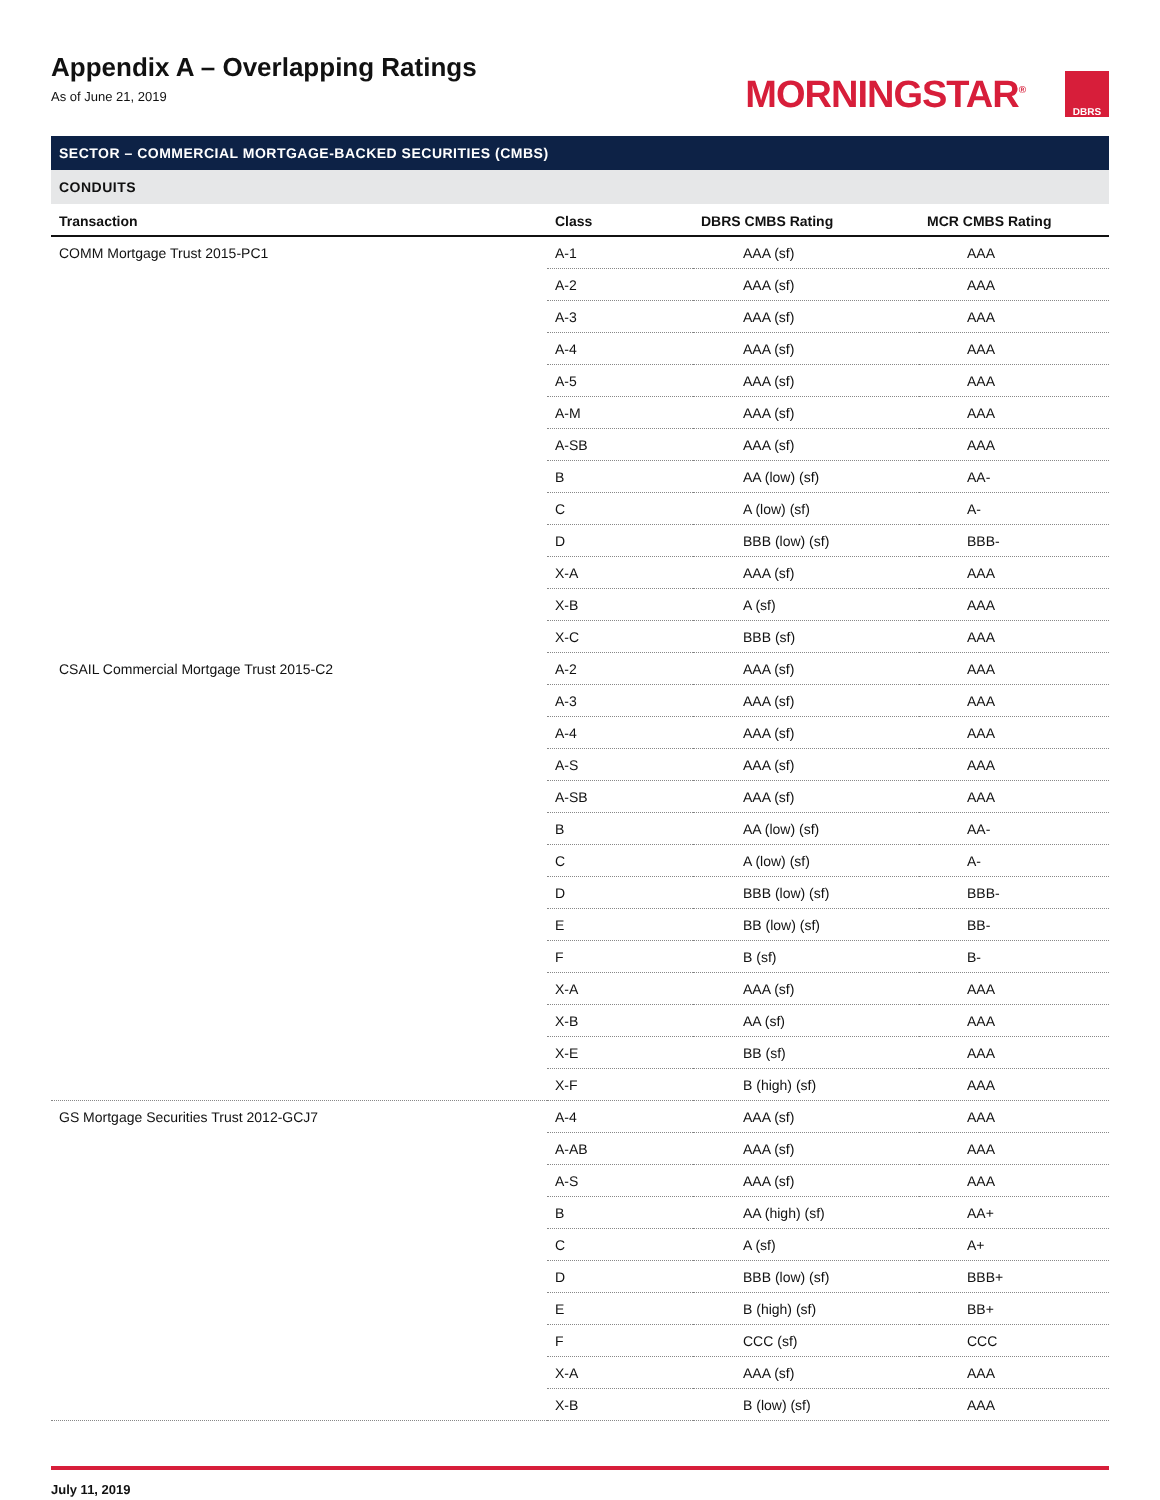Appendix A – Overlapping Ratings
As of June 21, 2019
MORNINGSTAR<sup>®</sup>
DBRS
SECTOR – COMMERCIAL MORTGAGE-BACKED SECURITIES (CMBS)
CONDUITS
| Transaction | Class | DBRS CMBS Rating | MCR CMBS Rating |
| --- | --- | --- | --- |
| COMM Mortgage Trust 2015-PC1 | A-1 | AAA (sf) | AAA |
| | A-2 | AAA (sf) | AAA |
| | A-3 | AAA (sf) | AAA |
| | A-4 | AAA (sf) | AAA |
| | A-5 | AAA (sf) | AAA |
| | A-M | AAA (sf) | AAA |
| | A-SB | AAA (sf) | AAA |
| | B | AA (low) (sf) | AA- |
| | C | A (low) (sf) | A- |
| | D | BBB (low) (sf) | BBB- |
| | X-A | AAA (sf) | AAA |
| | X-B | A (sf) | AAA |
| | X-C | BBB (sf) | AAA |
| CSAIL Commercial Mortgage Trust 2015-C2 | A-2 | AAA (sf) | AAA |
| | A-3 | AAA (sf) | AAA |
| | A-4 | AAA (sf) | AAA |
| | A-S | AAA (sf) | AAA |
| | A-SB | AAA (sf) | AAA |
| | B | AA (low) (sf) | AA- |
| | C | A (low) (sf) | A- |
| | D | BBB (low) (sf) | BBB- |
| | E | BB (low) (sf) | BB- |
| | F | B (sf) | B- |
| | X-A | AAA (sf) | AAA |
| | X-B | AA (sf) | AAA |
| | X-E | BB (sf) | AAA |
| | X-F | B (high) (sf) | AAA |
| GS Mortgage Securities Trust 2012-GCJ7 | A-4 | AAA (sf) | AAA |
| | A-AB | AAA (sf) | AAA |
| | A-S | AAA (sf) | AAA |
| | B | AA (high) (sf) | AA+ |
| | C | A (sf) | A+ |
| | D | BBB (low) (sf) | BBB+ |
| | E | B (high) (sf) | BB+ |
| | F | CCC (sf) | CCC |
| | X-A | AAA (sf) | AAA |
| | X-B | B (low) (sf) | AAA |
July 11, 2019